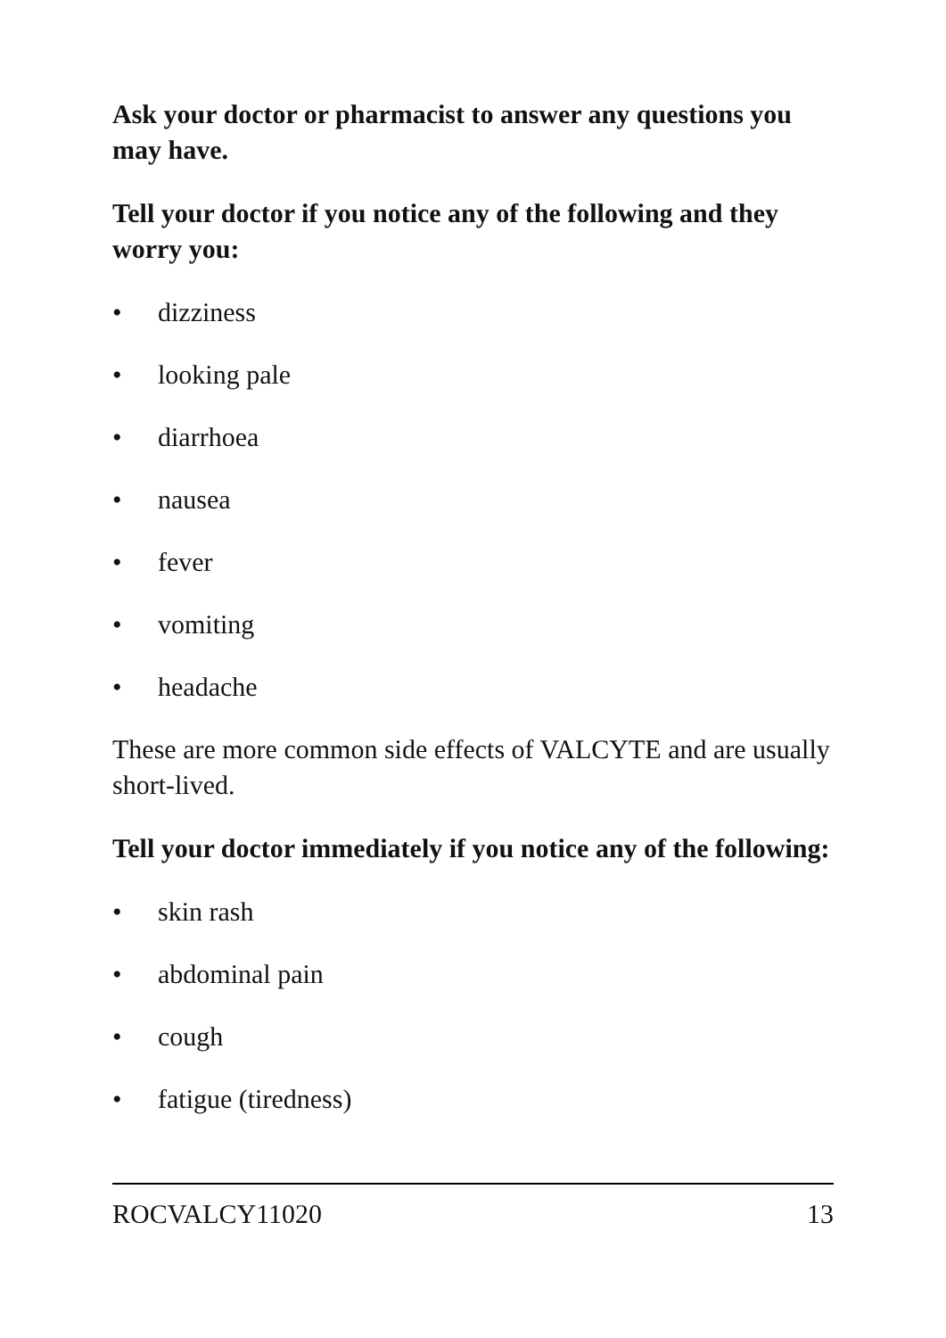Ask your doctor or pharmacist to answer any questions you may have.
Tell your doctor if you notice any of the following and they worry you:
• dizziness
• looking pale
• diarrhoea
• nausea
• fever
• vomiting
• headache
These are more common side effects of VALCYTE and are usually short-lived.
Tell your doctor immediately if you notice any of the following:
• skin rash
• abdominal pain
• cough
• fatigue (tiredness)
ROCVALCY11020 13